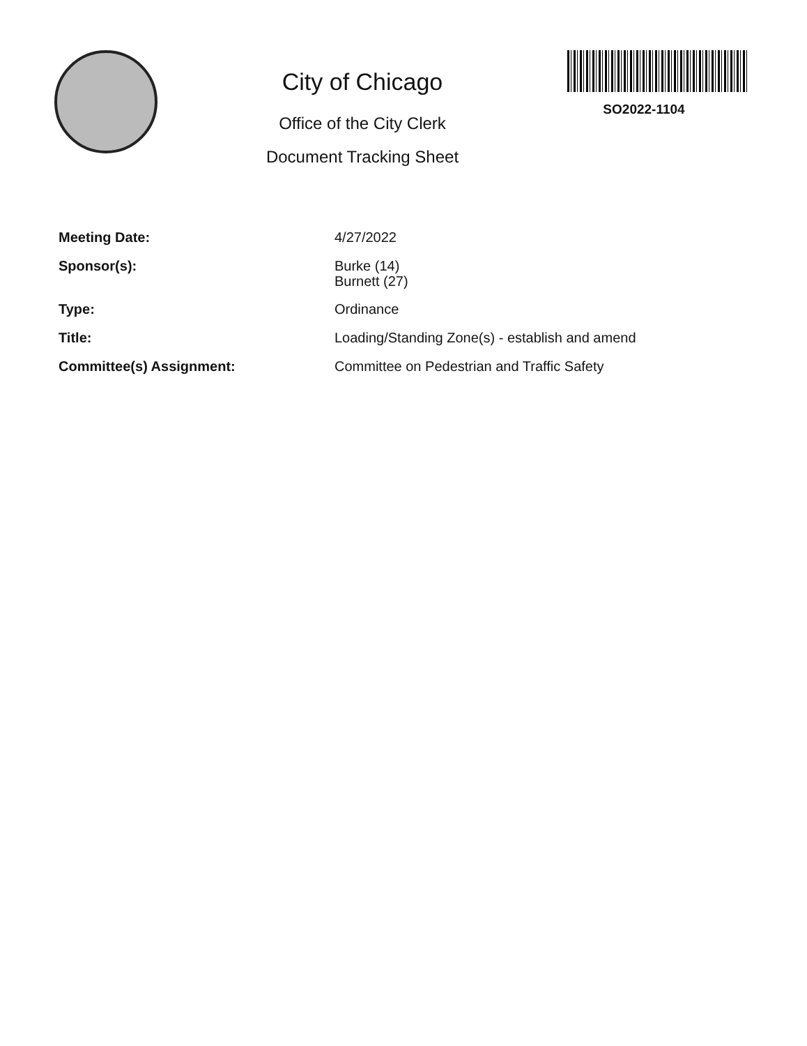City of Chicago
Office of the City Clerk
Document Tracking Sheet
SO2022-1104
| Meeting Date: | 4/27/2022 |
| Sponsor(s): | Burke (14) Burnett (27) |
| Type: | Ordinance |
| Title: | Loading/Standing Zone(s) - establish and amend |
| Committee(s) Assignment: | Committee on Pedestrian and Traffic Safety |